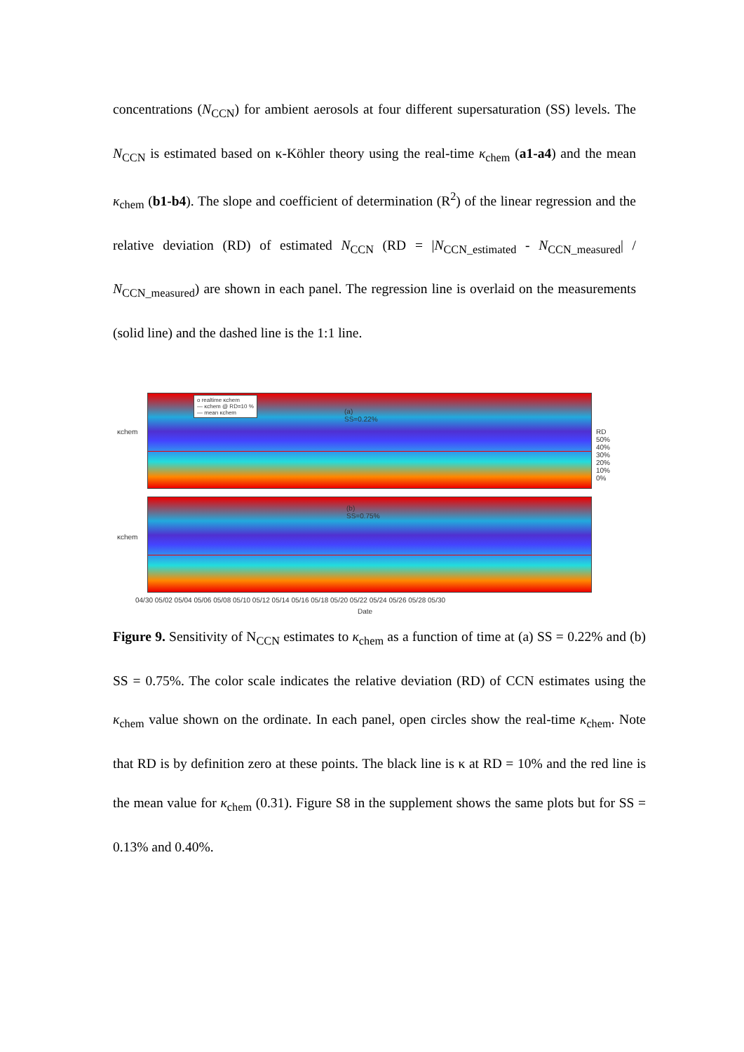concentrations (N<sub>CCN</sub>) for ambient aerosols at four different supersaturation (SS) levels. The N<sub>CCN</sub> is estimated based on κ-Köhler theory using the real-time κ<sub>chem</sub> (a1-a4) and the mean κ<sub>chem</sub> (b1-b4). The slope and coefficient of determination (R<sup>2</sup>) of the linear regression and the relative deviation (RD) of estimated N<sub>CCN</sub> (RD = |N<sub>CCN_estimated</sub> - N<sub>CCN_measured</sub>| / N<sub>CCN_measured</sub>) are shown in each panel. The regression line is overlaid on the measurements (solid line) and the dashed line is the 1:1 line.
o realtime κchem
— κchem @ RD=10 %
— mean κchem
(a)
SS=0.22%
(b)
SS=0.75%
κchem
κchem
RD 50% 40% 30% 20% 10% 0%
04/30 05/02 05/04 05/06 05/08 05/10 05/12 05/14 05/16 05/18 05/20 05/22 05/24 05/26 05/28 05/30
Date
Figure 9. Sensitivity of N<sub>CCN</sub> estimates to κ<sub>chem</sub> as a function of time at (a) SS = 0.22% and (b) SS = 0.75%. The color scale indicates the relative deviation (RD) of CCN estimates using the κ<sub>chem</sub> value shown on the ordinate. In each panel, open circles show the real-time κ<sub>chem</sub>. Note that RD is by definition zero at these points. The black line is κ at RD = 10% and the red line is the mean value for κ<sub>chem</sub> (0.31). Figure S8 in the supplement shows the same plots but for SS = 0.13% and 0.40%.